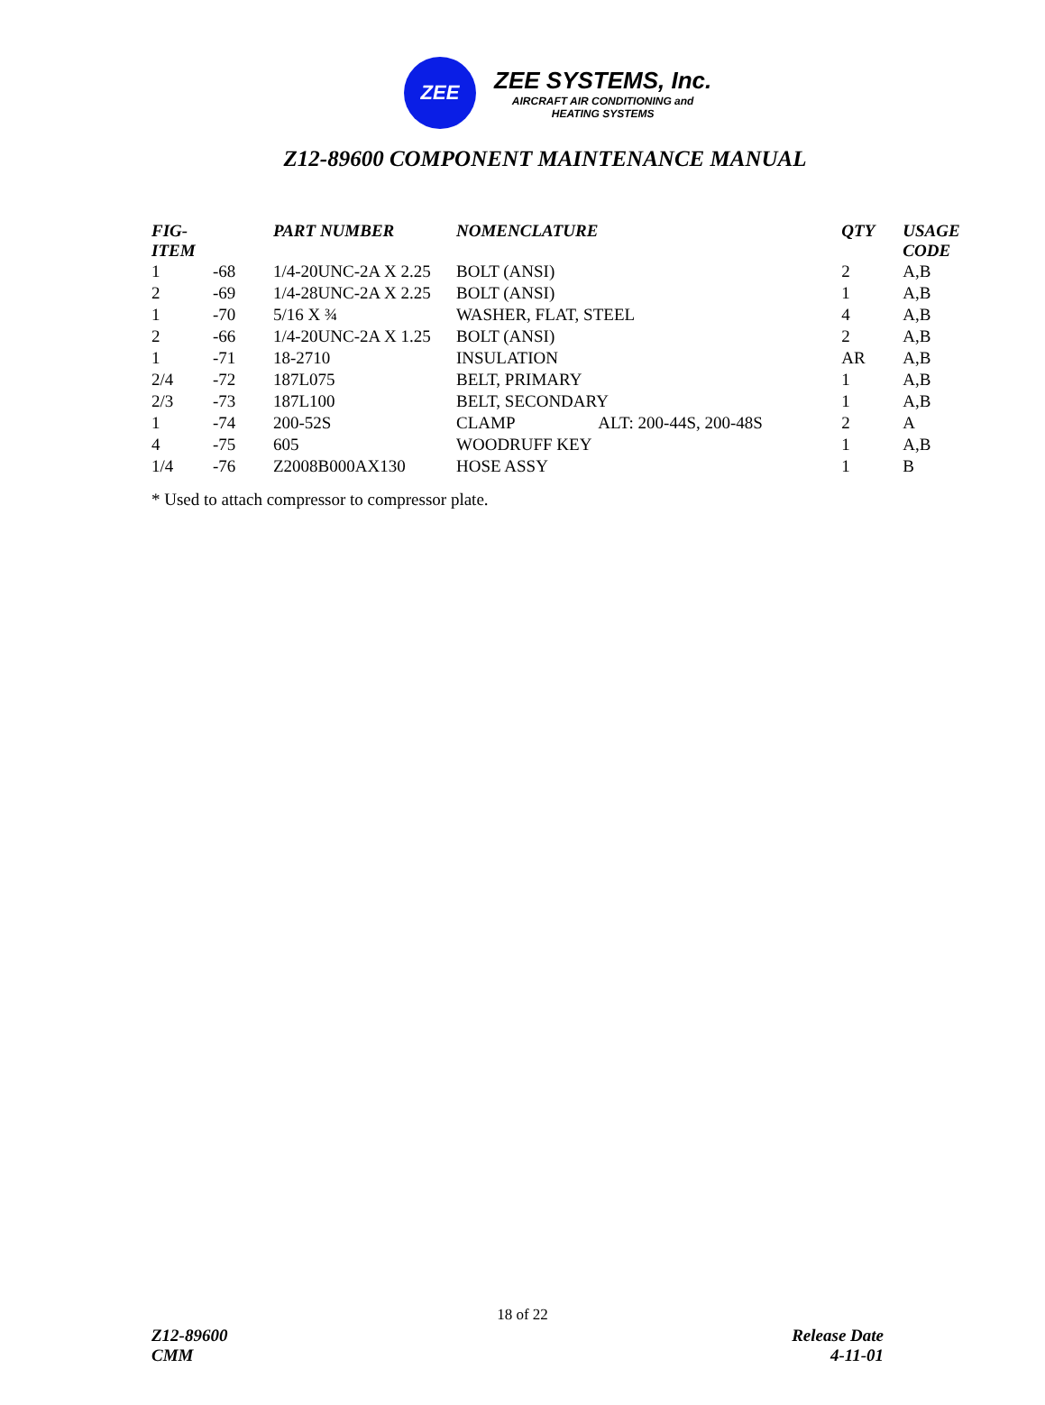ZEE
ZEE SYSTEMS, Inc.
AIRCRAFT AIR CONDITIONING and
HEATING SYSTEMS
Z12-89600 COMPONENT MAINTENANCE MANUAL
| FIG-ITEM | | PART NUMBER | NOMENCLATURE | | QTY | USAGE CODE |
| --- | --- | --- | --- | --- | --- | --- |
| 1 | -68 | 1/4-20UNC-2A X 2.25 | BOLT (ANSI) | | 2 | A,B |
| 2 | -69 | 1/4-28UNC-2A X 2.25 | BOLT (ANSI) | | 1 | A,B |
| 1 | -70 | 5/16 X ¾ | WASHER, FLAT, STEEL | | 4 | A,B |
| 2 | -66 | 1/4-20UNC-2A X 1.25 | BOLT (ANSI) | | 2 | A,B |
| 1 | -71 | 18-2710 | INSULATION | | AR | A,B |
| 2/4 | -72 | 187L075 | BELT, PRIMARY | | 1 | A,B |
| 2/3 | -73 | 187L100 | BELT, SECONDARY | | 1 | A,B |
| 1 | -74 | 200-52S | CLAMP | ALT: 200-44S, 200-48S | 2 | A |
| 4 | -75 | 605 | WOODRUFF KEY | | 1 | A,B |
| 1/4 | -76 | Z2008B000AX130 | HOSE ASSY | | 1 | B |
* Used to attach compressor to compressor plate.
18 of 22
Z12-89600
CMM
Release Date
4-11-01